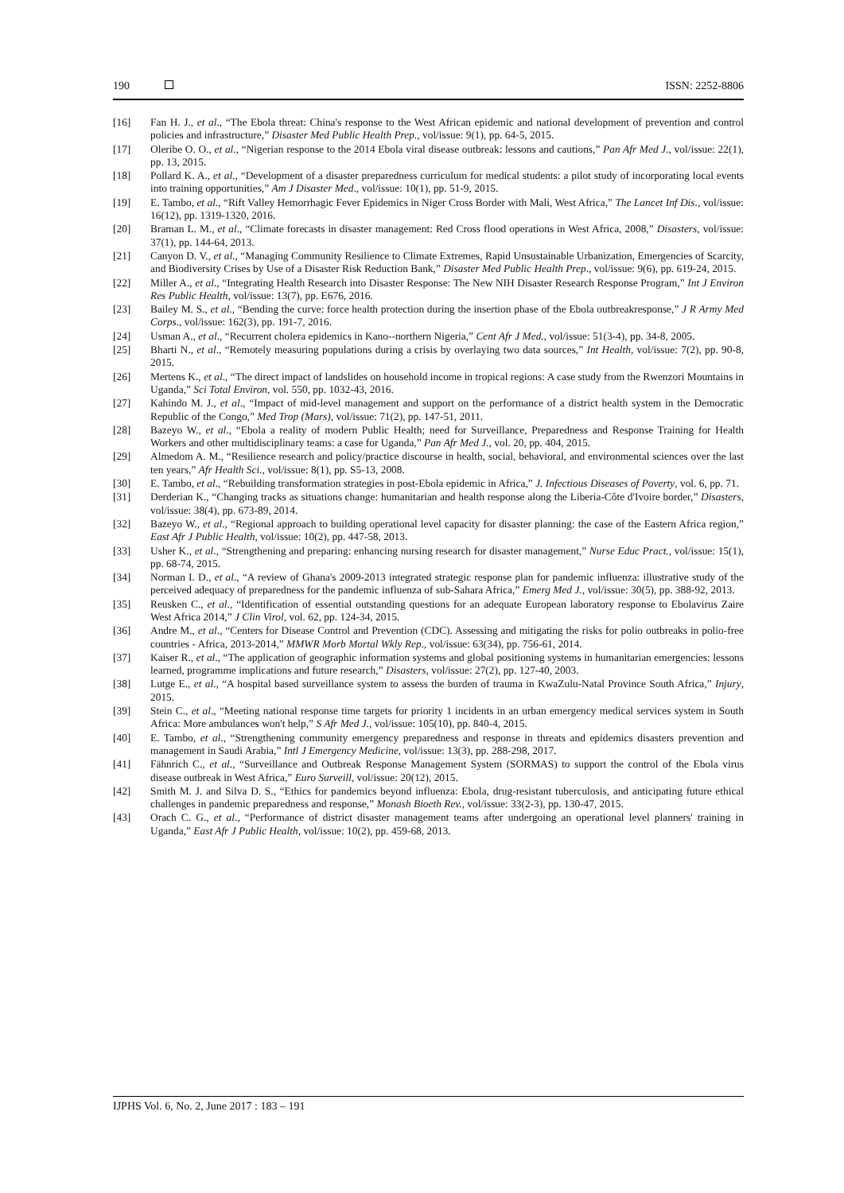190 ISSN: 2252-8806
[16] Fan H. J., et al., “The Ebola threat: China's response to the West African epidemic and national development of prevention and control policies and infrastructure,” Disaster Med Public Health Prep., vol/issue: 9(1), pp. 64-5, 2015.
[17] Oleribe O. O., et al., “Nigerian response to the 2014 Ebola viral disease outbreak: lessons and cautions,” Pan Afr Med J., vol/issue: 22(1), pp. 13, 2015.
[18] Pollard K. A., et al., “Development of a disaster preparedness curriculum for medical students: a pilot study of incorporating local events into training opportunities,” Am J Disaster Med., vol/issue: 10(1), pp. 51-9, 2015.
[19] E. Tambo, et al., “Rift Valley Hemorrhagic Fever Epidemics in Niger Cross Border with Mali, West Africa,” The Lancet Inf Dis., vol/issue: 16(12), pp. 1319-1320, 2016.
[20] Braman L. M., et al., “Climate forecasts in disaster management: Red Cross flood operations in West Africa, 2008,” Disasters, vol/issue: 37(1), pp. 144-64, 2013.
[21] Canyon D. V., et al., “Managing Community Resilience to Climate Extremes, Rapid Unsustainable Urbanization, Emergencies of Scarcity, and Biodiversity Crises by Use of a Disaster Risk Reduction Bank,” Disaster Med Public Health Prep., vol/issue: 9(6), pp. 619-24, 2015.
[22] Miller A., et al., “Integrating Health Research into Disaster Response: The New NIH Disaster Research Response Program,” Int J Environ Res Public Health, vol/issue: 13(7), pp. E676, 2016.
[23] Bailey M. S., et al., “Bending the curve: force health protection during the insertion phase of the Ebola outbreakresponse,” J R Army Med Corps., vol/issue: 162(3), pp. 191-7, 2016.
[24] Usman A., et al., “Recurrent cholera epidemics in Kano--northern Nigeria,” Cent Afr J Med., vol/issue: 51(3-4), pp. 34-8, 2005.
[25] Bharti N., et al., “Remotely measuring populations during a crisis by overlaying two data sources,” Int Health, vol/issue: 7(2), pp. 90-8, 2015.
[26] Mertens K., et al., “The direct impact of landslides on household income in tropical regions: A case study from the Rwenzori Mountains in Uganda,” Sci Total Environ, vol. 550, pp. 1032-43, 2016.
[27] Kahindo M. J., et al., “Impact of mid-level management and support on the performance of a district health system in the Democratic Republic of the Congo,” Med Trop (Mars), vol/issue: 71(2), pp. 147-51, 2011.
[28] Bazeyo W., et al., “Ebola a reality of modern Public Health; need for Surveillance, Preparedness and Response Training for Health Workers and other multidisciplinary teams: a case for Uganda,” Pan Afr Med J., vol. 20, pp. 404, 2015.
[29] Almedom A. M., “Resilience research and policy/practice discourse in health, social, behavioral, and environmental sciences over the last ten years,” Afr Health Sci., vol/issue: 8(1), pp. S5-13, 2008.
[30] E. Tambo, et al., “Rebuilding transformation strategies in post-Ebola epidemic in Africa,” J. Infectious Diseases of Poverty, vol. 6, pp. 71.
[31] Derderian K., “Changing tracks as situations change: humanitarian and health response along the Liberia-Côte d'Ivoire border,” Disasters, vol/issue: 38(4), pp. 673-89, 2014.
[32] Bazeyo W., et al., “Regional approach to building operational level capacity for disaster planning: the case of the Eastern Africa region,” East Afr J Public Health, vol/issue: 10(2), pp. 447-58, 2013.
[33] Usher K., et al., “Strengthening and preparing: enhancing nursing research for disaster management,” Nurse Educ Pract., vol/issue: 15(1), pp. 68-74, 2015.
[34] Norman I. D., et al., “A review of Ghana's 2009-2013 integrated strategic response plan for pandemic influenza: illustrative study of the perceived adequacy of preparedness for the pandemic influenza of sub-Sahara Africa,” Emerg Med J., vol/issue: 30(5), pp. 388-92, 2013.
[35] Reusken C., et al., “Identification of essential outstanding questions for an adequate European laboratory response to Ebolavirus Zaire West Africa 2014,” J Clin Virol, vol. 62, pp. 124-34, 2015.
[36] Andre M., et al., “Centers for Disease Control and Prevention (CDC). Assessing and mitigating the risks for polio outbreaks in polio-free countries - Africa, 2013-2014,” MMWR Morb Mortal Wkly Rep., vol/issue: 63(34), pp. 756-61, 2014.
[37] Kaiser R., et al., “The application of geographic information systems and global positioning systems in humanitarian emergencies: lessons learned, programme implications and future research,” Disasters, vol/issue: 27(2), pp. 127-40, 2003.
[38] Lutge E., et al., “A hospital based surveillance system to assess the burden of trauma in KwaZulu-Natal Province South Africa,” Injury, 2015.
[39] Stein C., et al., “Meeting national response time targets for priority 1 incidents in an urban emergency medical services system in South Africa: More ambulances won't help,” S Afr Med J., vol/issue: 105(10), pp. 840-4, 2015.
[40] E. Tambo, et al., “Strengthening community emergency preparedness and response in threats and epidemics disasters prevention and management in Saudi Arabia,” Intl J Emergency Medicine, vol/issue: 13(3), pp. 288-298, 2017.
[41] Fähnrich C., et al., “Surveillance and Outbreak Response Management System (SORMAS) to support the control of the Ebola virus disease outbreak in West Africa,” Euro Surveill, vol/issue: 20(12), 2015.
[42] Smith M. J. and Silva D. S., “Ethics for pandemics beyond influenza: Ebola, drug-resistant tuberculosis, and anticipating future ethical challenges in pandemic preparedness and response,” Monash Bioeth Rev., vol/issue: 33(2-3), pp. 130-47, 2015.
[43] Orach C. G., et al., “Performance of district disaster management teams after undergoing an operational level planners' training in Uganda,” East Afr J Public Health, vol/issue: 10(2), pp. 459-68, 2013.
IJPHS Vol. 6, No. 2, June 2017 : 183 – 191